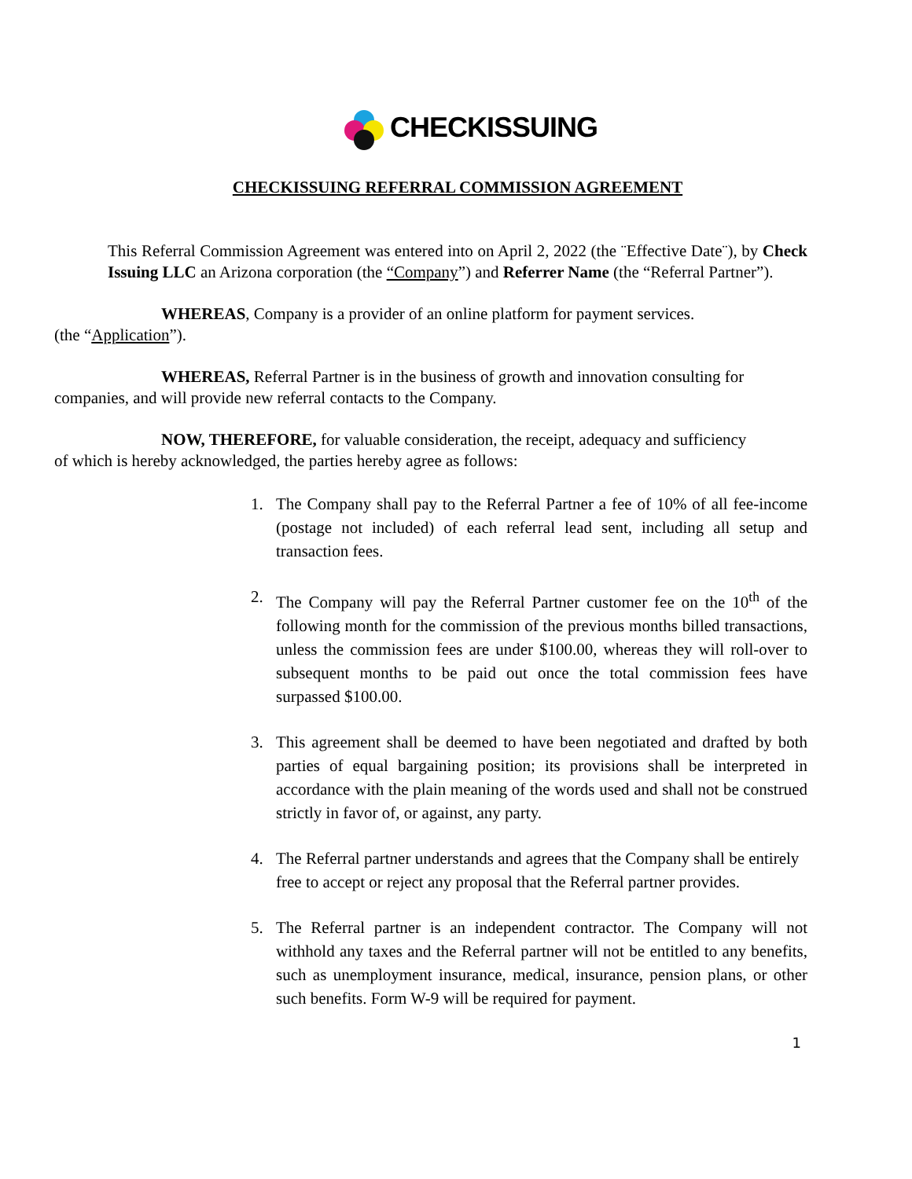CHECKISSUING
CHECKISSUING REFERRAL COMMISSION AGREEMENT
This Referral Commission Agreement was entered into on April 2, 2022 (the ¨Effective Date¨), by Check Issuing LLC an Arizona corporation (the “Company”) and Referrer Name (the “Referral Partner”).
WHEREAS, Company is a provider of an online platform for payment services.
(the “Application”).
WHEREAS, Referral Partner is in the business of growth and innovation consulting for
companies, and will provide new referral contacts to the Company.
NOW, THEREFORE, for valuable consideration, the receipt, adequacy and sufficiency
of which is hereby acknowledged, the parties hereby agree as follows:
1. The Company shall pay to the Referral Partner a fee of 10% of all fee-income (postage not included) of each referral lead sent, including all setup and transaction fees.
2. The Company will pay the Referral Partner customer fee on the 10<sup>th</sup> of the following month for the commission of the previous months billed transactions, unless the commission fees are under $100.00, whereas they will roll-over to subsequent months to be paid out once the total commission fees have surpassed $100.00.
3. This agreement shall be deemed to have been negotiated and drafted by both parties of equal bargaining position; its provisions shall be interpreted in accordance with the plain meaning of the words used and shall not be construed strictly in favor of, or against, any party.
4. The Referral partner understands and agrees that the Company shall be entirely free to accept or reject any proposal that the Referral partner provides.
5. The Referral partner is an independent contractor. The Company will not withhold any taxes and the Referral partner will not be entitled to any benefits, such as unemployment insurance, medical, insurance, pension plans, or other such benefits. Form W-9 will be required for payment.
1